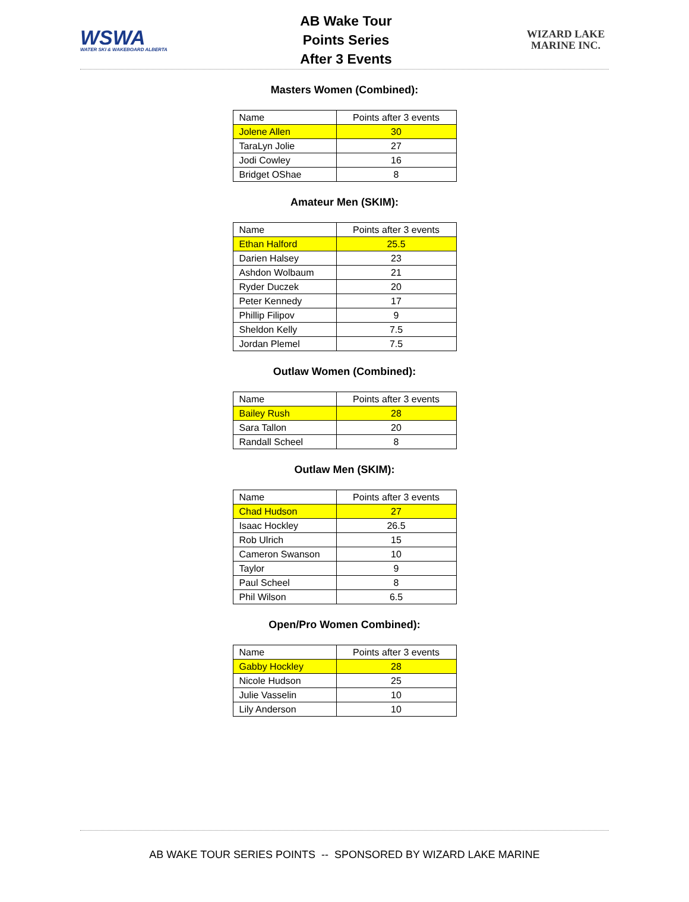WSWA
WATER SKI & WAKEBOARD ALBERTA
AB Wake Tour
Points Series
After 3 Events
WIZARD LAKE
MARINE INC.
Masters Women (Combined):
| Name | Points after 3 events |
| Jolene Allen | 30 |
| TaraLyn Jolie | 27 |
| Jodi Cowley | 16 |
| Bridget OShae | 8 |
Amateur Men (SKIM):
| Name | Points after 3 events |
| Ethan Halford | 25.5 |
| Darien Halsey | 23 |
| Ashdon Wolbaum | 21 |
| Ryder Duczek | 20 |
| Peter Kennedy | 17 |
| Phillip Filipov | 9 |
| Sheldon Kelly | 7.5 |
| Jordan Plemel | 7.5 |
Outlaw Women (Combined):
| Name | Points after 3 events |
| Bailey Rush | 28 |
| Sara Tallon | 20 |
| Randall Scheel | 8 |
Outlaw Men (SKIM):
| Name | Points after 3 events |
| Chad Hudson | 27 |
| Isaac Hockley | 26.5 |
| Rob Ulrich | 15 |
| Cameron Swanson | 10 |
| Taylor | 9 |
| Paul Scheel | 8 |
| Phil Wilson | 6.5 |
Open/Pro Women Combined):
| Name | Points after 3 events |
| Gabby Hockley | 28 |
| Nicole Hudson | 25 |
| Julie Vasselin | 10 |
| Lily Anderson | 10 |
AB WAKE TOUR SERIES POINTS -- SPONSORED BY WIZARD LAKE MARINE